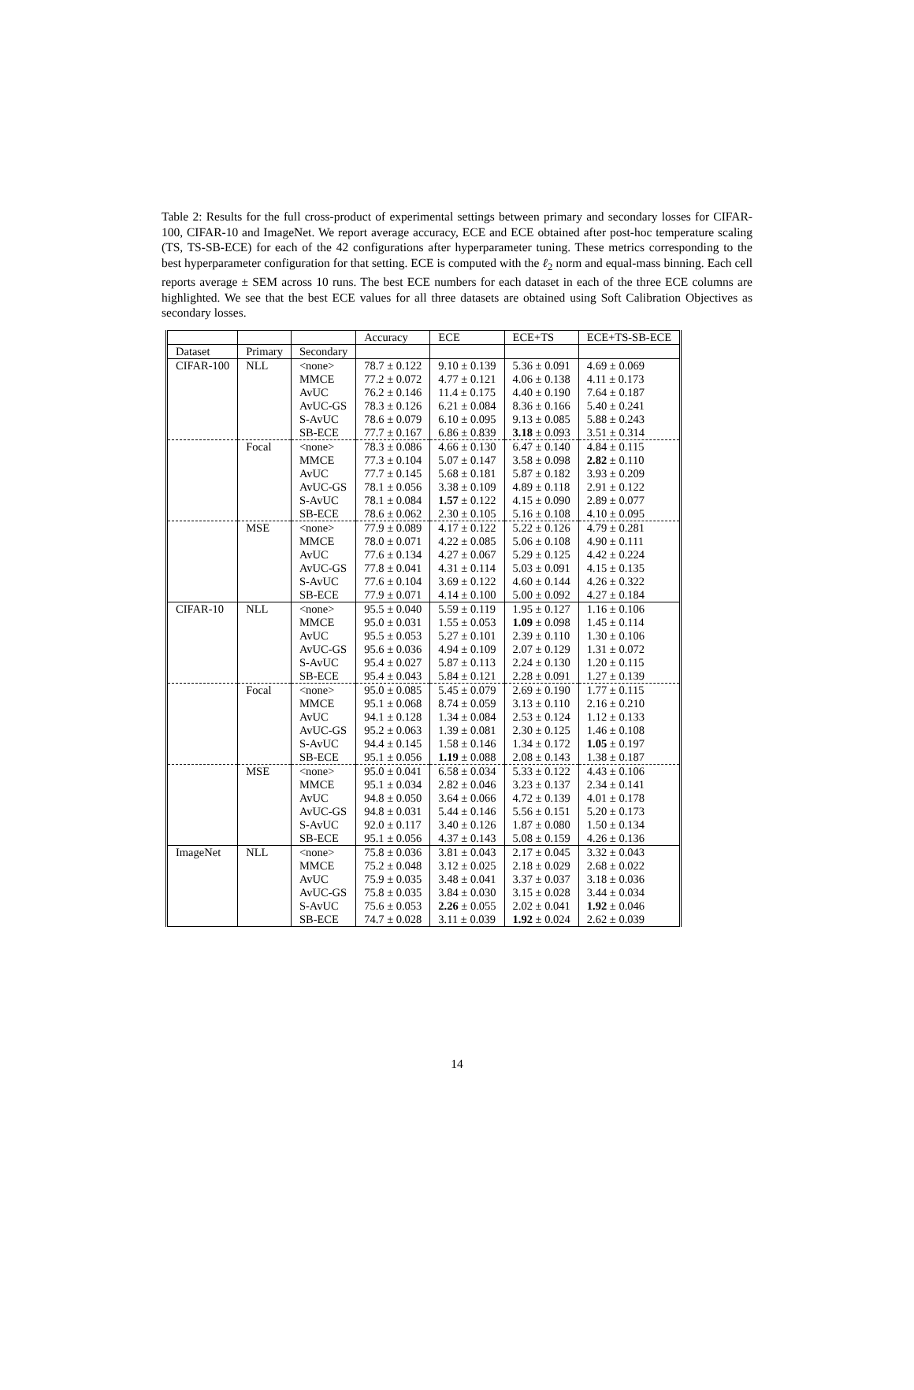Table 2: Results for the full cross-product of experimental settings between primary and secondary losses for CIFAR-100, CIFAR-10 and ImageNet. We report average accuracy, ECE and ECE obtained after post-hoc temperature scaling (TS, TS-SB-ECE) for each of the 42 configurations after hyperparameter tuning. These metrics corresponding to the best hyperparameter configuration for that setting. ECE is computed with the ℓ<sub>2</sub> norm and equal-mass binning. Each cell reports average ± SEM across 10 runs. The best ECE numbers for each dataset in each of the three ECE columns are highlighted. We see that the best ECE values for all three datasets are obtained using Soft Calibration Objectives as secondary losses.
| | | | Accuracy | ECE | ECE+TS | ECE+TS-SB-ECE |
| --- | --- | --- | --- | --- | --- | --- |
| Dataset | Primary | Secondary | | | | |
| CIFAR-100 | NLL | <none> | 78.7 ± 0.122 | 9.10 ± 0.139 | 5.36 ± 0.091 | 4.69 ± 0.069 |
| | | MMCE | 77.2 ± 0.072 | 4.77 ± 0.121 | 4.06 ± 0.138 | 4.11 ± 0.173 |
| | | AvUC | 76.2 ± 0.146 | 11.4 ± 0.175 | 4.40 ± 0.190 | 7.64 ± 0.187 |
| | | AvUC-GS | 78.3 ± 0.126 | 6.21 ± 0.084 | 8.36 ± 0.166 | 5.40 ± 0.241 |
| | | S-AvUC | 78.6 ± 0.079 | 6.10 ± 0.095 | 9.13 ± 0.085 | 5.88 ± 0.243 |
| | | SB-ECE | 77.7 ± 0.167 | 6.86 ± 0.839 | 3.18 ± 0.093 | 3.51 ± 0.314 |
| | Focal | <none> | 78.3 ± 0.086 | 4.66 ± 0.130 | 6.47 ± 0.140 | 4.84 ± 0.115 |
| | | MMCE | 77.3 ± 0.104 | 5.07 ± 0.147 | 3.58 ± 0.098 | 2.82 ± 0.110 |
| | | AvUC | 77.7 ± 0.145 | 5.68 ± 0.181 | 5.87 ± 0.182 | 3.93 ± 0.209 |
| | | AvUC-GS | 78.1 ± 0.056 | 3.38 ± 0.109 | 4.89 ± 0.118 | 2.91 ± 0.122 |
| | | S-AvUC | 78.1 ± 0.084 | 1.57 ± 0.122 | 4.15 ± 0.090 | 2.89 ± 0.077 |
| | | SB-ECE | 78.6 ± 0.062 | 2.30 ± 0.105 | 5.16 ± 0.108 | 4.10 ± 0.095 |
| | MSE | <none> | 77.9 ± 0.089 | 4.17 ± 0.122 | 5.22 ± 0.126 | 4.79 ± 0.281 |
| | | MMCE | 78.0 ± 0.071 | 4.22 ± 0.085 | 5.06 ± 0.108 | 4.90 ± 0.111 |
| | | AvUC | 77.6 ± 0.134 | 4.27 ± 0.067 | 5.29 ± 0.125 | 4.42 ± 0.224 |
| | | AvUC-GS | 77.8 ± 0.041 | 4.31 ± 0.114 | 5.03 ± 0.091 | 4.15 ± 0.135 |
| | | S-AvUC | 77.6 ± 0.104 | 3.69 ± 0.122 | 4.60 ± 0.144 | 4.26 ± 0.322 |
| | | SB-ECE | 77.9 ± 0.071 | 4.14 ± 0.100 | 5.00 ± 0.092 | 4.27 ± 0.184 |
| CIFAR-10 | NLL | <none> | 95.5 ± 0.040 | 5.59 ± 0.119 | 1.95 ± 0.127 | 1.16 ± 0.106 |
| | | MMCE | 95.0 ± 0.031 | 1.55 ± 0.053 | 1.09 ± 0.098 | 1.45 ± 0.114 |
| | | AvUC | 95.5 ± 0.053 | 5.27 ± 0.101 | 2.39 ± 0.110 | 1.30 ± 0.106 |
| | | AvUC-GS | 95.6 ± 0.036 | 4.94 ± 0.109 | 2.07 ± 0.129 | 1.31 ± 0.072 |
| | | S-AvUC | 95.4 ± 0.027 | 5.87 ± 0.113 | 2.24 ± 0.130 | 1.20 ± 0.115 |
| | | SB-ECE | 95.4 ± 0.043 | 5.84 ± 0.121 | 2.28 ± 0.091 | 1.27 ± 0.139 |
| | Focal | <none> | 95.0 ± 0.085 | 5.45 ± 0.079 | 2.69 ± 0.190 | 1.77 ± 0.115 |
| | | MMCE | 95.1 ± 0.068 | 8.74 ± 0.059 | 3.13 ± 0.110 | 2.16 ± 0.210 |
| | | AvUC | 94.1 ± 0.128 | 1.34 ± 0.084 | 2.53 ± 0.124 | 1.12 ± 0.133 |
| | | AvUC-GS | 95.2 ± 0.063 | 1.39 ± 0.081 | 2.30 ± 0.125 | 1.46 ± 0.108 |
| | | S-AvUC | 94.4 ± 0.145 | 1.58 ± 0.146 | 1.34 ± 0.172 | 1.05 ± 0.197 |
| | | SB-ECE | 95.1 ± 0.056 | 1.19 ± 0.088 | 2.08 ± 0.143 | 1.38 ± 0.187 |
| | MSE | <none> | 95.0 ± 0.041 | 6.58 ± 0.034 | 5.33 ± 0.122 | 4.43 ± 0.106 |
| | | MMCE | 95.1 ± 0.034 | 2.82 ± 0.046 | 3.23 ± 0.137 | 2.34 ± 0.141 |
| | | AvUC | 94.8 ± 0.050 | 3.64 ± 0.066 | 4.72 ± 0.139 | 4.01 ± 0.178 |
| | | AvUC-GS | 94.8 ± 0.031 | 5.44 ± 0.146 | 5.56 ± 0.151 | 5.20 ± 0.173 |
| | | S-AvUC | 92.0 ± 0.117 | 3.40 ± 0.126 | 1.87 ± 0.080 | 1.50 ± 0.134 |
| | | SB-ECE | 95.1 ± 0.056 | 4.37 ± 0.143 | 5.08 ± 0.159 | 4.26 ± 0.136 |
| ImageNet | NLL | <none> | 75.8 ± 0.036 | 3.81 ± 0.043 | 2.17 ± 0.045 | 3.32 ± 0.043 |
| | | MMCE | 75.2 ± 0.048 | 3.12 ± 0.025 | 2.18 ± 0.029 | 2.68 ± 0.022 |
| | | AvUC | 75.9 ± 0.035 | 3.48 ± 0.041 | 3.37 ± 0.037 | 3.18 ± 0.036 |
| | | AvUC-GS | 75.8 ± 0.035 | 3.84 ± 0.030 | 3.15 ± 0.028 | 3.44 ± 0.034 |
| | | S-AvUC | 75.6 ± 0.053 | 2.26 ± 0.055 | 2.02 ± 0.041 | 1.92 ± 0.046 |
| | | SB-ECE | 74.7 ± 0.028 | 3.11 ± 0.039 | 1.92 ± 0.024 | 2.62 ± 0.039 |
14